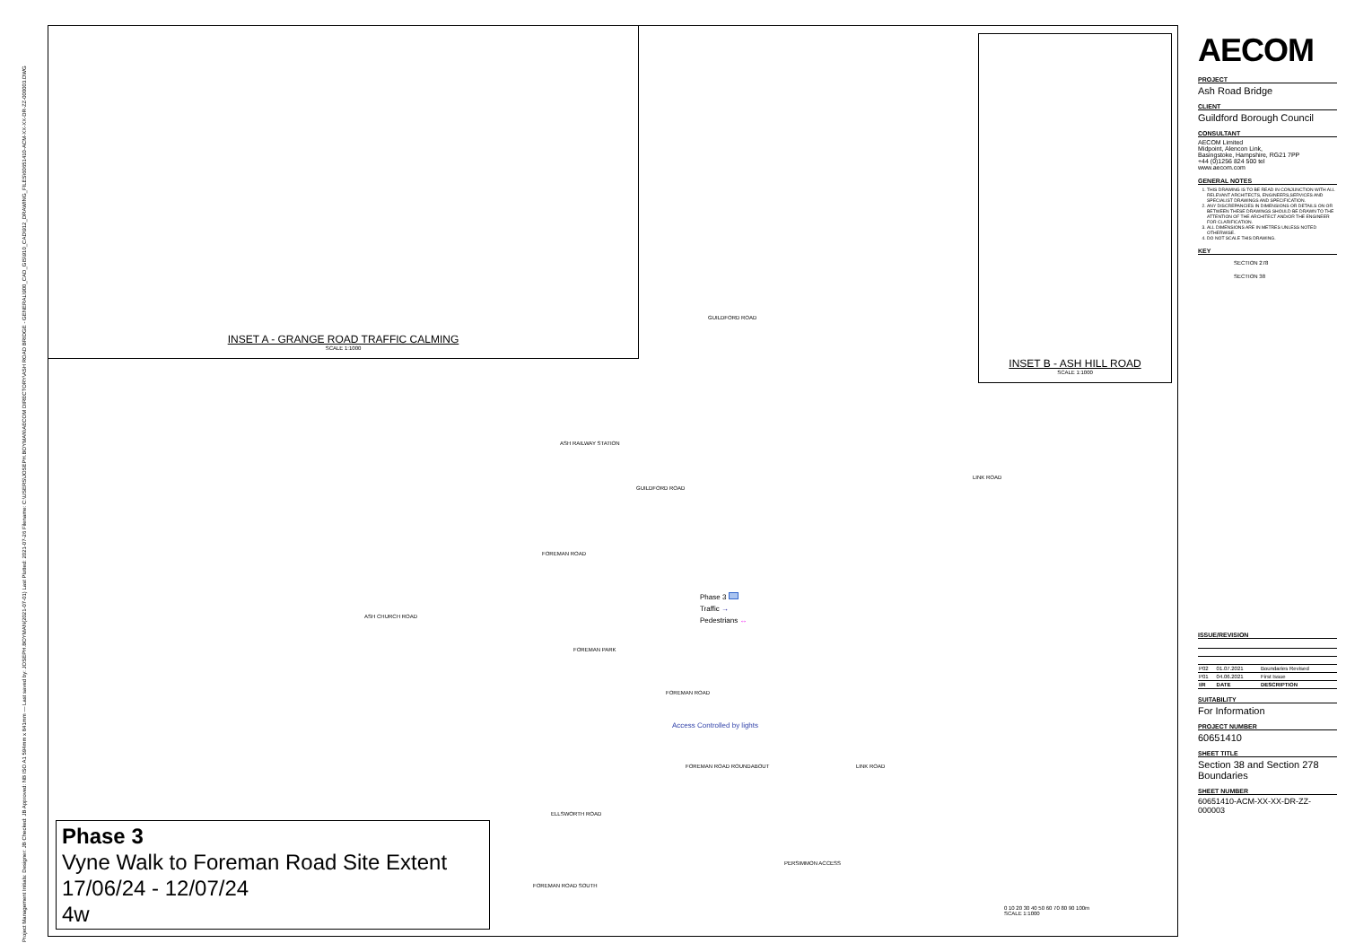Project Management Initials: Designer: JB Checked: JB Approved: NB ISO A1 594mm x 841mm — Last saved by: JOSEPH.BOYMAN(2021-07-01) Last Plotted: 2021-07-26 Filename: C:\USERS\JOSEPH.BOYMAN\AECOM DIRECTORY\ASH ROAD BRIDGE - GENERAL\900_CAD_GIS\910_CAD\912_DRAWING_FILES\60651410-ACM-XX-XX-DR-ZZ-000003.DWG
INSET A - GRANGE ROAD TRAFFIC CALMING
SCALE 1:1000
INSET B - ASH HILL ROAD
SCALE 1:1000
ASH RAILWAY STATION
GUILDFORD ROAD
GUILDFORD ROAD
FOREMAN ROAD
ASH CHURCH ROAD
FOREMAN PARK
FOREMAN ROAD
FOREMAN ROAD ROUNDABOUT LINK ROAD
LINK ROAD
ELLSWORTH ROAD
PERSIMMON ACCESS
FOREMAN ROAD SOUTH
Access Controlled by lights
Phase 3
Traffic →
Pedestrians ↔
0 10 20 30 40 50 60 70 80 90 100m
SCALE 1:1000
Phase 3
Vyne Walk to Foreman Road Site Extent
17/06/24 - 12/07/24
4w
AECOM
PROJECT
Ash Road Bridge
CLIENT
Guildford Borough Council
CONSULTANT
AECOM Limited
Midpoint, Alencon Link,
Basingstoke, Hampshire, RG21 7PP
+44 (0)1256 824 500 tel
www.aecom.com
GENERAL NOTES
1. THIS DRAWING IS TO BE READ IN CONJUNCTION WITH ALL RELEVANT ARCHITECTS, ENGINEERS,SERVICES AND SPECIALIST DRAWINGS AND SPECIFICATION.
2. ANY DISCREPANCIES IN DIMENSIONS OR DETAILS ON OR BETWEEN THESE DRAWINGS SHOULD BE DRAWN TO THE ATTENTION OF THE ARCHITECT AND/OR THE ENGINEER FOR CLARIFICATION.
3. ALL DIMENSIONS ARE IN METRES UNLESS NOTED OTHERWISE.
4. DO NOT SCALE THIS DRAWING.
KEY
SECTION 278
SECTION 38
ISSUE/REVISION
| P02 | 01.07.2021 | Boundaries Revised |
| P01 | 04.06.2021 | First Issue |
| I/R | DATE | DESCRIPTION |
SUITABILITY
For Information
PROJECT NUMBER
60651410
SHEET TITLE
Section 38 and Section 278 Boundaries
SHEET NUMBER
60651410-ACM-XX-XX-DR-ZZ-000003